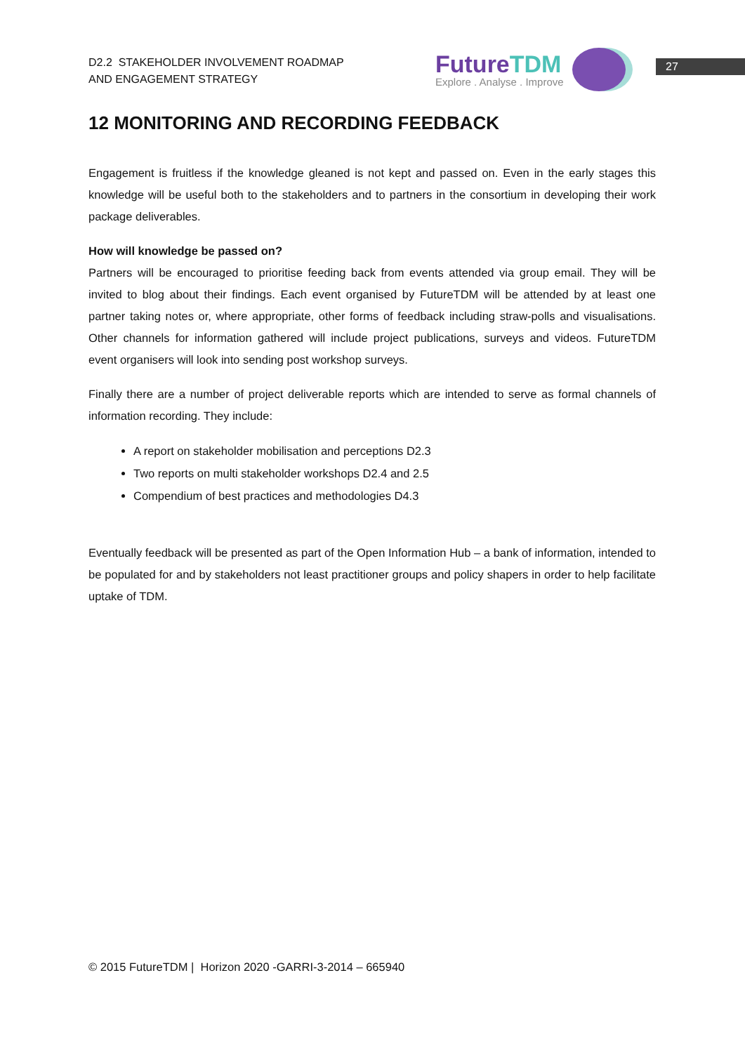D2.2 STAKEHOLDER INVOLVEMENT ROADMAP
AND ENGAGEMENT STRATEGY
FutureTDM
Explore . Analyse . Improve
27
12 MONITORING AND RECORDING FEEDBACK
Engagement is fruitless if the knowledge gleaned is not kept and passed on. Even in the early stages this knowledge will be useful both to the stakeholders and to partners in the consortium in developing their work package deliverables.
How will knowledge be passed on?
Partners will be encouraged to prioritise feeding back from events attended via group email. They will be invited to blog about their findings. Each event organised by FutureTDM will be attended by at least one partner taking notes or, where appropriate, other forms of feedback including straw-polls and visualisations. Other channels for information gathered will include project publications, surveys and videos. FutureTDM event organisers will look into sending post workshop surveys.
Finally there are a number of project deliverable reports which are intended to serve as formal channels of information recording. They include:
A report on stakeholder mobilisation and perceptions D2.3
Two reports on multi stakeholder workshops D2.4 and 2.5
Compendium of best practices and methodologies D4.3
Eventually feedback will be presented as part of the Open Information Hub – a bank of information, intended to be populated for and by stakeholders not least practitioner groups and policy shapers in order to help facilitate uptake of TDM.
© 2015 FutureTDM | Horizon 2020 -GARRI-3-2014 – 665940